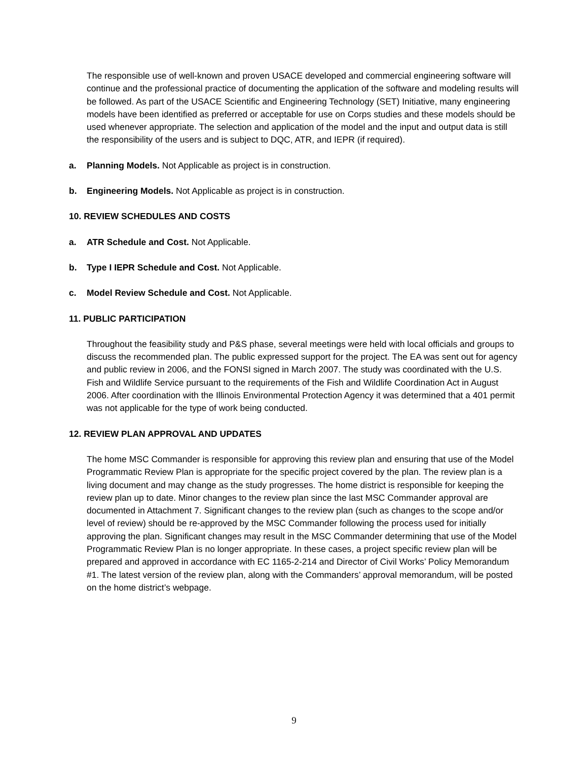The responsible use of well-known and proven USACE developed and commercial engineering software will continue and the professional practice of documenting the application of the software and modeling results will be followed. As part of the USACE Scientific and Engineering Technology (SET) Initiative, many engineering models have been identified as preferred or acceptable for use on Corps studies and these models should be used whenever appropriate. The selection and application of the model and the input and output data is still the responsibility of the users and is subject to DQC, ATR, and IEPR (if required).
a. Planning Models. Not Applicable as project is in construction.
b. Engineering Models. Not Applicable as project is in construction.
10. REVIEW SCHEDULES AND COSTS
a. ATR Schedule and Cost. Not Applicable.
b. Type I IEPR Schedule and Cost. Not Applicable.
c. Model Review Schedule and Cost. Not Applicable.
11. PUBLIC PARTICIPATION
Throughout the feasibility study and P&S phase, several meetings were held with local officials and groups to discuss the recommended plan. The public expressed support for the project. The EA was sent out for agency and public review in 2006, and the FONSI signed in March 2007. The study was coordinated with the U.S. Fish and Wildlife Service pursuant to the requirements of the Fish and Wildlife Coordination Act in August 2006. After coordination with the Illinois Environmental Protection Agency it was determined that a 401 permit was not applicable for the type of work being conducted.
12. REVIEW PLAN APPROVAL AND UPDATES
The home MSC Commander is responsible for approving this review plan and ensuring that use of the Model Programmatic Review Plan is appropriate for the specific project covered by the plan. The review plan is a living document and may change as the study progresses. The home district is responsible for keeping the review plan up to date. Minor changes to the review plan since the last MSC Commander approval are documented in Attachment 7. Significant changes to the review plan (such as changes to the scope and/or level of review) should be re-approved by the MSC Commander following the process used for initially approving the plan. Significant changes may result in the MSC Commander determining that use of the Model Programmatic Review Plan is no longer appropriate. In these cases, a project specific review plan will be prepared and approved in accordance with EC 1165-2-214 and Director of Civil Works’ Policy Memorandum #1. The latest version of the review plan, along with the Commanders’ approval memorandum, will be posted on the home district’s webpage.
9